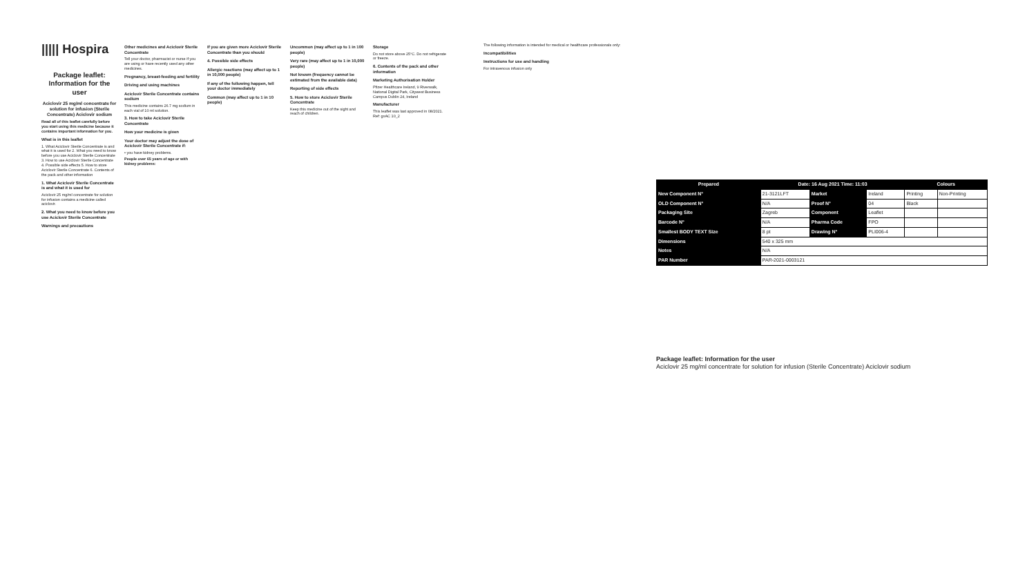||||| Hospira
Package leaflet: Information for the user
Aciclovir 25 mg/ml concentrate for solution for infusion (Sterile Concentrate) Aciclovir sodium
Read all of this leaflet carefully before you start using this medicine because it contains important information for you.
What is in this leaflet
1. What Aciclovir Sterile Concentrate is and what it is used for 2. What you need to know before you use Aciclovir Sterile Concentrate 3. How to use Aciclovir Sterile Concentrate 4. Possible side effects 5. How to store Aciclovir Sterile Concentrate 6. Contents of the pack and other information
1. What Aciclovir Sterile Concentrate is and what it is used for
Aciclovir 25 mg/ml concentrate for solution for infusion contains a medicine called aciclovir.
2. What you need to know before you use Aciclovir Sterile Concentrate
Warnings and precautions
Other medicines and Aciclovir Sterile Concentrate
Tell your doctor, pharmacist or nurse if you are using or have recently used any other medicines.
Pregnancy, breast-feeding and fertility
Driving and using machines
Aciclovir Sterile Concentrate contains sodium
This medicine contains 26.7 mg sodium in each vial of 10 ml solution.
3. How to take Aciclovir Sterile Concentrate
How your medicine is given
Your doctor may adjust the dose of Aciclovir Sterile Concentrate if:
• you have kidney problems.
People over 65 years of age or with kidney problems:
If you are given more Aciclovir Sterile Concentrate than you should
4. Possible side effects
Allergic reactions (may affect up to 1 in 10,000 people)
If any of the following happen, tell your doctor immediately
Common (may affect up to 1 in 10 people)
Uncommon (may affect up to 1 in 100 people)
Very rare (may affect up to 1 in 10,000 people)
Not known (frequency cannot be estimated from the available data)
Reporting of side effects
5. How to store Aciclovir Sterile Concentrate
Keep this medicine out of the sight and reach of children.
Storage
Do not store above 25°C. Do not refrigerate or freeze.
6. Contents of the pack and other information
Marketing Authorisation Holder
Pfizer Healthcare Ireland, 9 Riverwalk, National Digital Park, Citywest Business Campus Dublin 24, Ireland
Manufacturer
This leaflet was last approved in 08/2021. Ref: gxAC 10_2
The following information is intended for medical or healthcare professionals only:
Incompatibilities
Instructions for use and handling
For intravenous infusion only
| Prepared | Date: 16 Aug 2021 Time: 11:03 | | | Colours | |
| --- | --- | --- | --- | --- | --- |
| New Component N° | 21-3121LFT | Market | Ireland | Printing | Non-Printing |
| OLD Component N° | N/A | Proof N° | 04 | Black | |
| Packaging Site | Zagreb | Component | Leaflet | | |
| Barcode N° | N/A | Pharma Code | FPO | | |
| Smallest BODY TEXT Size | 8 pt | Drawing N° | PLI006-4 | | |
| Dimensions | 540 x 325 mm | | | | |
| Notes | N/A | | | | |
| PAR Number | PAR-2021-0003121 | | | | |
Package leaflet: Information for the user
Aciclovir 25 mg/ml concentrate for solution for infusion (Sterile Concentrate) Aciclovir sodium